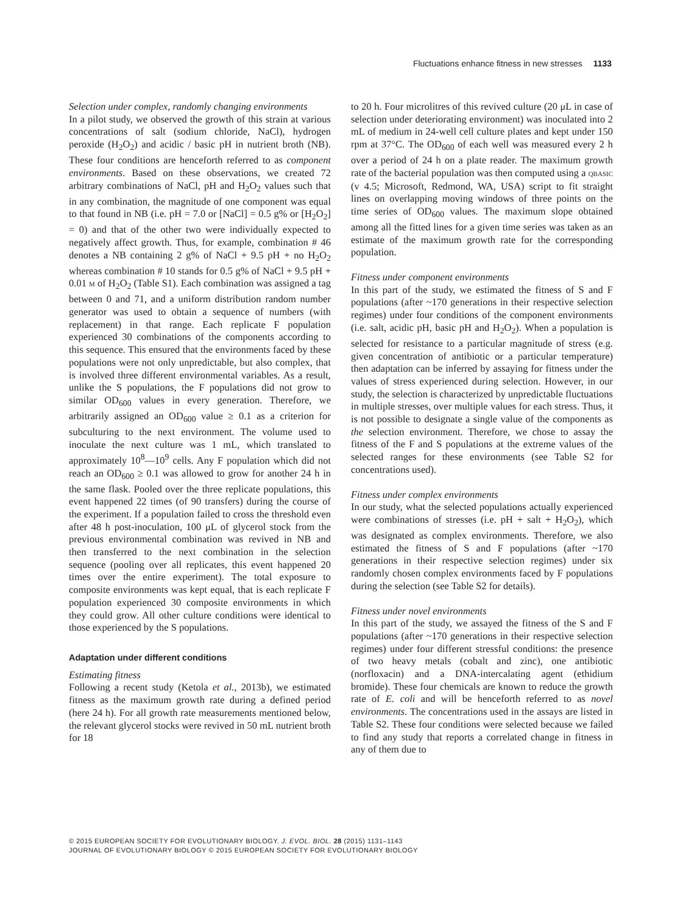Fluctuations enhance fitness in new stresses 1133
Selection under complex, randomly changing environments
In a pilot study, we observed the growth of this strain at various concentrations of salt (sodium chloride, NaCl), hydrogen peroxide (H<sub>2</sub>O<sub>2</sub>) and acidic / basic pH in nutrient broth (NB). These four conditions are henceforth referred to as component environments. Based on these observations, we created 72 arbitrary combinations of NaCl, pH and H<sub>2</sub>O<sub>2</sub> values such that in any combination, the magnitude of one component was equal to that found in NB (i.e. pH = 7.0 or [NaCl] = 0.5 g% or [H<sub>2</sub>O<sub>2</sub>] = 0) and that of the other two were individually expected to negatively affect growth. Thus, for example, combination # 46 denotes a NB containing 2 g% of NaCl + 9.5 pH + no H<sub>2</sub>O<sub>2</sub> whereas combination # 10 stands for 0.5 g% of NaCl + 9.5 pH + 0.01 M of H<sub>2</sub>O<sub>2</sub> (Table S1). Each combination was assigned a tag between 0 and 71, and a uniform distribution random number generator was used to obtain a sequence of numbers (with replacement) in that range. Each replicate F population experienced 30 combinations of the components according to this sequence. This ensured that the environments faced by these populations were not only unpredictable, but also complex, that is involved three different environmental variables. As a result, unlike the S populations, the F populations did not grow to similar OD<sub>600</sub> values in every generation. Therefore, we arbitrarily assigned an OD<sub>600</sub> value ≥ 0.1 as a criterion for subculturing to the next environment. The volume used to inoculate the next culture was 1 mL, which translated to approximately 10<sup>8</sup>—10<sup>9</sup> cells. Any F population which did not reach an OD<sub>600</sub> ≥ 0.1 was allowed to grow for another 24 h in the same flask. Pooled over the three replicate populations, this event happened 22 times (of 90 transfers) during the course of the experiment. If a population failed to cross the threshold even after 48 h post-inoculation, 100 μL of glycerol stock from the previous environmental combination was revived in NB and then transferred to the next combination in the selection sequence (pooling over all replicates, this event happened 20 times over the entire experiment). The total exposure to composite environments was kept equal, that is each replicate F population experienced 30 composite environments in which they could grow. All other culture conditions were identical to those experienced by the S populations.
Adaptation under different conditions
Estimating fitness
Following a recent study (Ketola et al., 2013b), we estimated fitness as the maximum growth rate during a defined period (here 24 h). For all growth rate measurements mentioned below, the relevant glycerol stocks were revived in 50 mL nutrient broth for 18
to 20 h. Four microlitres of this revived culture (20 μL in case of selection under deteriorating environment) was inoculated into 2 mL of medium in 24-well cell culture plates and kept under 150 rpm at 37°C. The OD<sub>600</sub> of each well was measured every 2 h over a period of 24 h on a plate reader. The maximum growth rate of the bacterial population was then computed using a QBASIC (v 4.5; Microsoft, Redmond, WA, USA) script to fit straight lines on overlapping moving windows of three points on the time series of OD<sub>600</sub> values. The maximum slope obtained among all the fitted lines for a given time series was taken as an estimate of the maximum growth rate for the corresponding population.
Fitness under component environments
In this part of the study, we estimated the fitness of S and F populations (after ~170 generations in their respective selection regimes) under four conditions of the component environments (i.e. salt, acidic pH, basic pH and H<sub>2</sub>O<sub>2</sub>). When a population is selected for resistance to a particular magnitude of stress (e.g. given concentration of antibiotic or a particular temperature) then adaptation can be inferred by assaying for fitness under the values of stress experienced during selection. However, in our study, the selection is characterized by unpredictable fluctuations in multiple stresses, over multiple values for each stress. Thus, it is not possible to designate a single value of the components as the selection environment. Therefore, we chose to assay the fitness of the F and S populations at the extreme values of the selected ranges for these environments (see Table S2 for concentrations used).
Fitness under complex environments
In our study, what the selected populations actually experienced were combinations of stresses (i.e. pH + salt + H<sub>2</sub>O<sub>2</sub>), which was designated as complex environments. Therefore, we also estimated the fitness of S and F populations (after ~170 generations in their respective selection regimes) under six randomly chosen complex environments faced by F populations during the selection (see Table S2 for details).
Fitness under novel environments
In this part of the study, we assayed the fitness of the S and F populations (after ~170 generations in their respective selection regimes) under four different stressful conditions: the presence of two heavy metals (cobalt and zinc), one antibiotic (norfloxacin) and a DNA-intercalating agent (ethidium bromide). These four chemicals are known to reduce the growth rate of E. coli and will be henceforth referred to as novel environments. The concentrations used in the assays are listed in Table S2. These four conditions were selected because we failed to find any study that reports a correlated change in fitness in any of them due to
© 2015 EUROPEAN SOCIETY FOR EVOLUTIONARY BIOLOGY. J. EVOL. BIOL. 28 (2015) 1131–1143
JOURNAL OF EVOLUTIONARY BIOLOGY © 2015 EUROPEAN SOCIETY FOR EVOLUTIONARY BIOLOGY